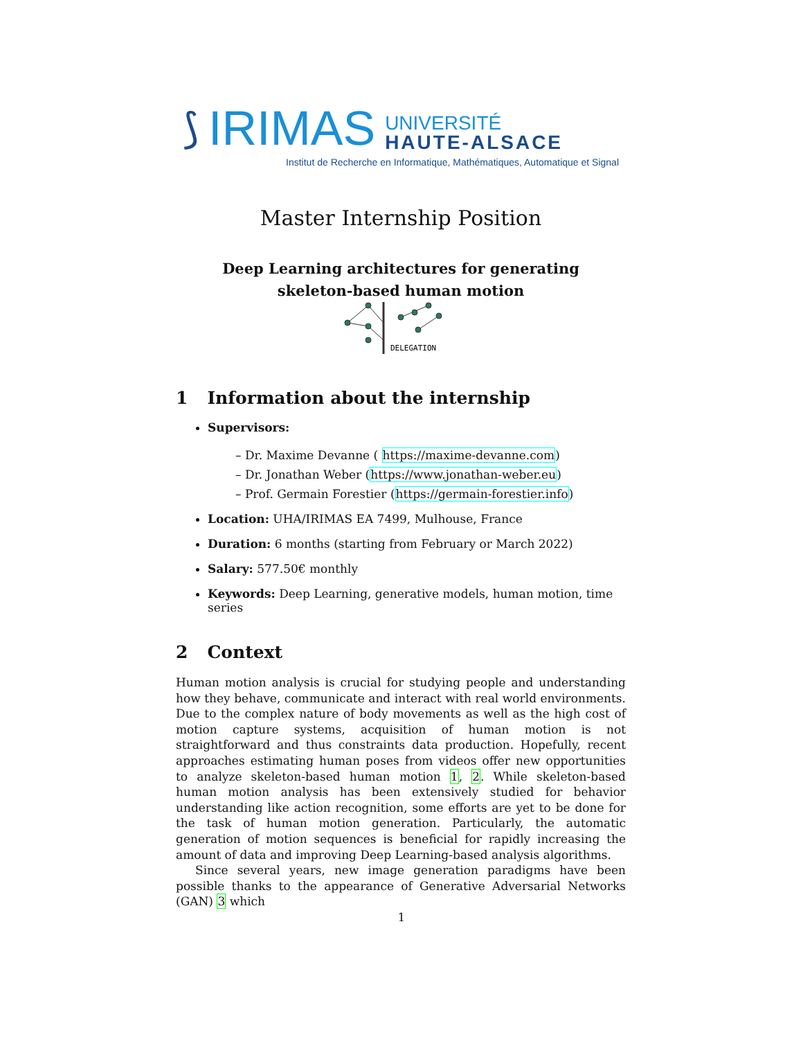⟆ IRIMAS UNIVERSITÉ
HAUTE-ALSACE
Institut de Recherche en Informatique, Mathématiques, Automatique et Signal
Master Internship Position
Deep Learning architectures for generating
skeleton-based human motion
DELEGATION
1 Information about the internship
Supervisors:
– Dr. Maxime Devanne ( https://maxime-devanne.com)
– Dr. Jonathan Weber (https://www.jonathan-weber.eu)
– Prof. Germain Forestier (https://germain-forestier.info)
Location: UHA/IRIMAS EA 7499, Mulhouse, France
Duration: 6 months (starting from February or March 2022)
Salary: 577.50€ monthly
Keywords: Deep Learning, generative models, human motion, time series
2 Context
Human motion analysis is crucial for studying people and understanding how they behave, communicate and interact with real world environments. Due to the complex nature of body movements as well as the high cost of motion capture systems, acquisition of human motion is not straightforward and thus constraints data production. Hopefully, recent approaches estimating human poses from videos offer new opportunities to analyze skeleton-based human motion 1, 2. While skeleton-based human motion analysis has been extensively studied for behavior understanding like action recognition, some efforts are yet to be done for the task of human motion generation. Particularly, the automatic generation of motion sequences is beneficial for rapidly increasing the amount of data and improving Deep Learning-based analysis algorithms.
Since several years, new image generation paradigms have been possible thanks to the appearance of Generative Adversarial Networks (GAN) 3 which
1